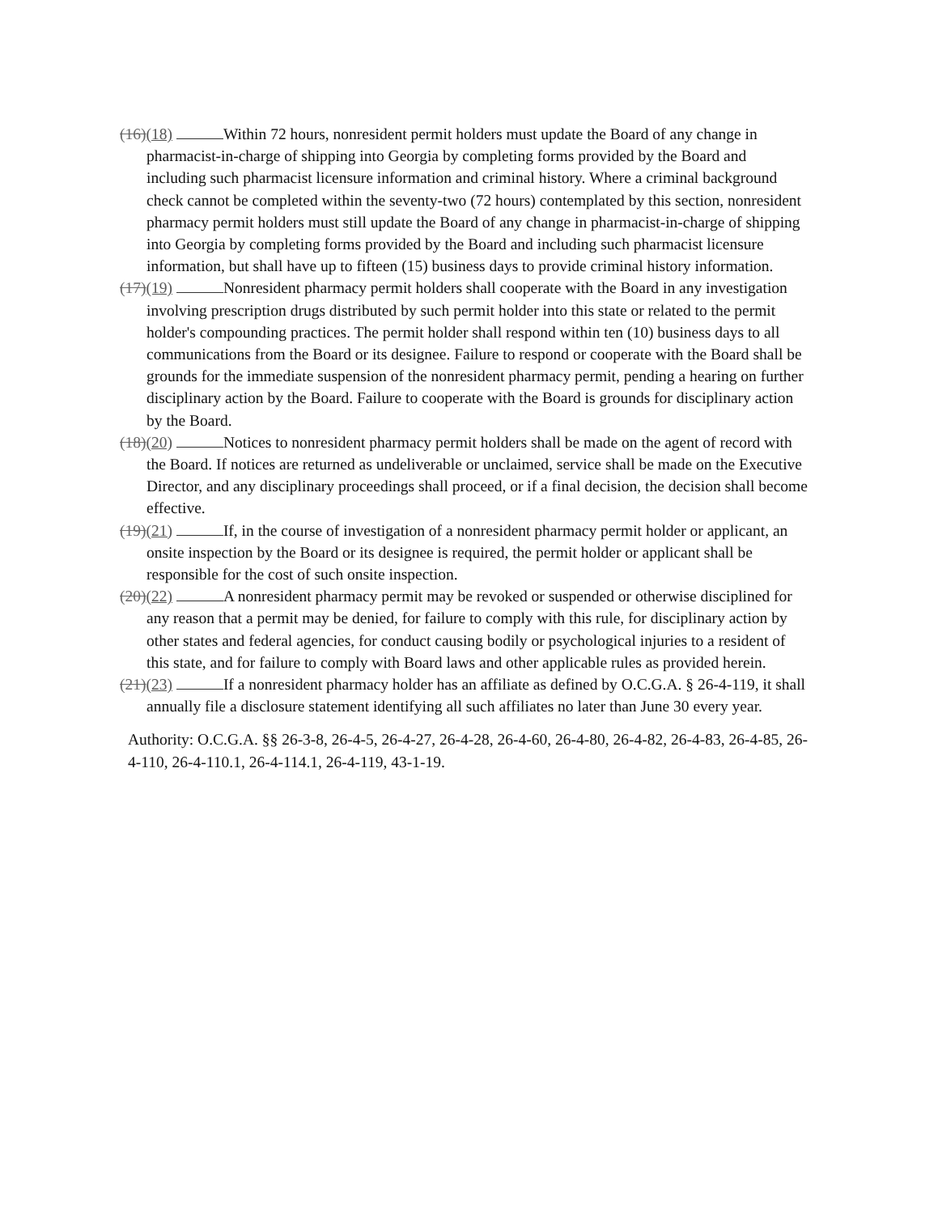(16)(18) Within 72 hours, nonresident permit holders must update the Board of any change in pharmacist-in-charge of shipping into Georgia by completing forms provided by the Board and including such pharmacist licensure information and criminal history. Where a criminal background check cannot be completed within the seventy-two (72 hours) contemplated by this section, nonresident pharmacy permit holders must still update the Board of any change in pharmacist-in-charge of shipping into Georgia by completing forms provided by the Board and including such pharmacist licensure information, but shall have up to fifteen (15) business days to provide criminal history information.
(17)(19) Nonresident pharmacy permit holders shall cooperate with the Board in any investigation involving prescription drugs distributed by such permit holder into this state or related to the permit holder's compounding practices. The permit holder shall respond within ten (10) business days to all communications from the Board or its designee. Failure to respond or cooperate with the Board shall be grounds for the immediate suspension of the nonresident pharmacy permit, pending a hearing on further disciplinary action by the Board. Failure to cooperate with the Board is grounds for disciplinary action by the Board.
(18)(20) Notices to nonresident pharmacy permit holders shall be made on the agent of record with the Board. If notices are returned as undeliverable or unclaimed, service shall be made on the Executive Director, and any disciplinary proceedings shall proceed, or if a final decision, the decision shall become effective.
(19)(21) If, in the course of investigation of a nonresident pharmacy permit holder or applicant, an onsite inspection by the Board or its designee is required, the permit holder or applicant shall be responsible for the cost of such onsite inspection.
(20)(22) A nonresident pharmacy permit may be revoked or suspended or otherwise disciplined for any reason that a permit may be denied, for failure to comply with this rule, for disciplinary action by other states and federal agencies, for conduct causing bodily or psychological injuries to a resident of this state, and for failure to comply with Board laws and other applicable rules as provided herein.
(21)(23) If a nonresident pharmacy holder has an affiliate as defined by O.C.G.A. § 26-4-119, it shall annually file a disclosure statement identifying all such affiliates no later than June 30 every year.
Authority: O.C.G.A. §§ 26-3-8, 26-4-5, 26-4-27, 26-4-28, 26-4-60, 26-4-80, 26-4-82, 26-4-83, 26-4-85, 26-4-110, 26-4-110.1, 26-4-114.1, 26-4-119, 43-1-19.